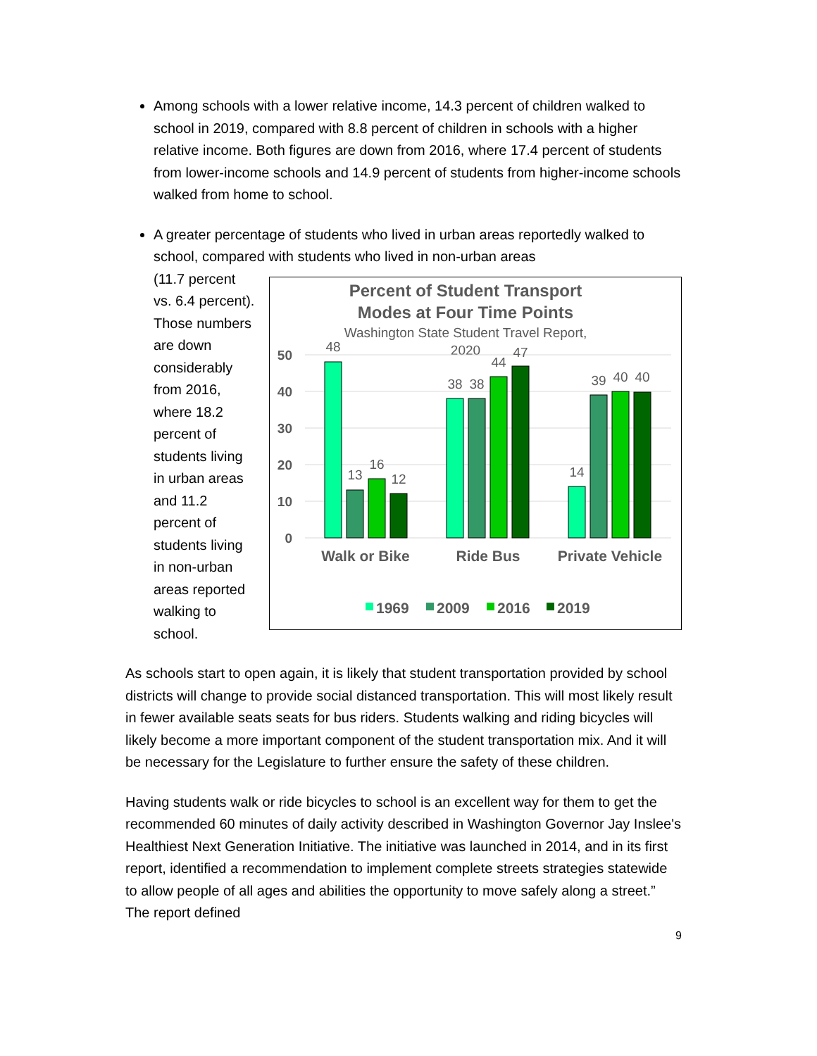Among schools with a lower relative income, 14.3 percent of children walked to school in 2019, compared with 8.8 percent of children in schools with a higher relative income. Both figures are down from 2016, where 17.4 percent of students from lower-income schools and 14.9 percent of students from higher-income schools walked from home to school.
A greater percentage of students who lived in urban areas reportedly walked to school, compared with students who lived in non-urban areas
(11.7 percent vs. 6.4 percent). Those numbers are down considerably from 2016, where 18.2 percent of students living in urban areas and 11.2 percent of students living in non-urban areas reported walking to school.
Percent of Student Transport
Modes at Four Time Points
Washington State Student Travel Report,
2020
50
40
30
20
10
0
48
13
16
12
38
38
44
47
14
39
40
40
Walk or Bike
Ride Bus
Private Vehicle
1969
2009
2016
2019
As schools start to open again, it is likely that student transportation provided by school districts will change to provide social distanced transportation. This will most likely result in fewer available seats seats for bus riders. Students walking and riding bicycles will likely become a more important component of the student transportation mix. And it will be necessary for the Legislature to further ensure the safety of these children.
Having students walk or ride bicycles to school is an excellent way for them to get the recommended 60 minutes of daily activity described in Washington Governor Jay Inslee's Healthiest Next Generation Initiative. The initiative was launched in 2014, and in its first report, identified a recommendation to implement complete streets strategies statewide to allow people of all ages and abilities the opportunity to move safely along a street.” The report defined
9